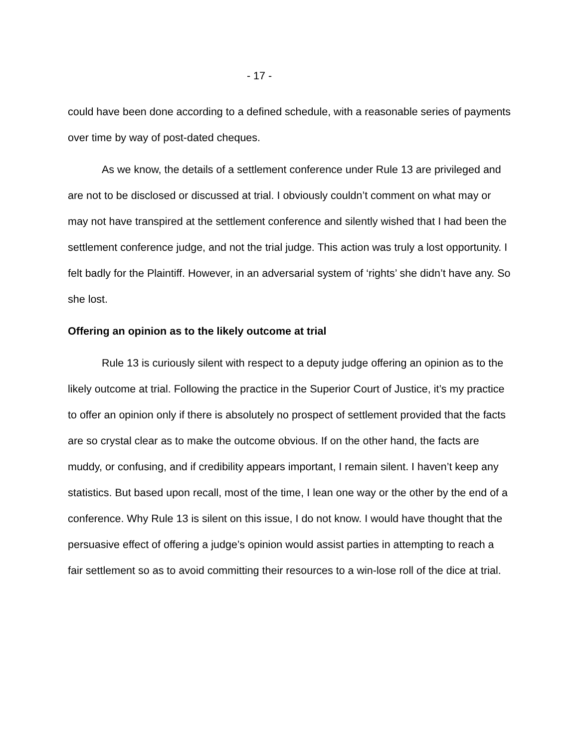- 17 -
could have been done according to a defined schedule, with a reasonable series of payments over time by way of post-dated cheques.
As we know, the details of a settlement conference under Rule 13 are privileged and are not to be disclosed or discussed at trial. I obviously couldn’t comment on what may or may not have transpired at the settlement conference and silently wished that I had been the settlement conference judge, and not the trial judge. This action was truly a lost opportunity. I felt badly for the Plaintiff. However, in an adversarial system of ‘rights’ she didn’t have any. So she lost.
Offering an opinion as to the likely outcome at trial
Rule 13 is curiously silent with respect to a deputy judge offering an opinion as to the likely outcome at trial. Following the practice in the Superior Court of Justice, it’s my practice to offer an opinion only if there is absolutely no prospect of settlement provided that the facts are so crystal clear as to make the outcome obvious. If on the other hand, the facts are muddy, or confusing, and if credibility appears important, I remain silent. I haven’t keep any statistics. But based upon recall, most of the time, I lean one way or the other by the end of a conference. Why Rule 13 is silent on this issue, I do not know. I would have thought that the persuasive effect of offering a judge’s opinion would assist parties in attempting to reach a fair settlement so as to avoid committing their resources to a win-lose roll of the dice at trial.